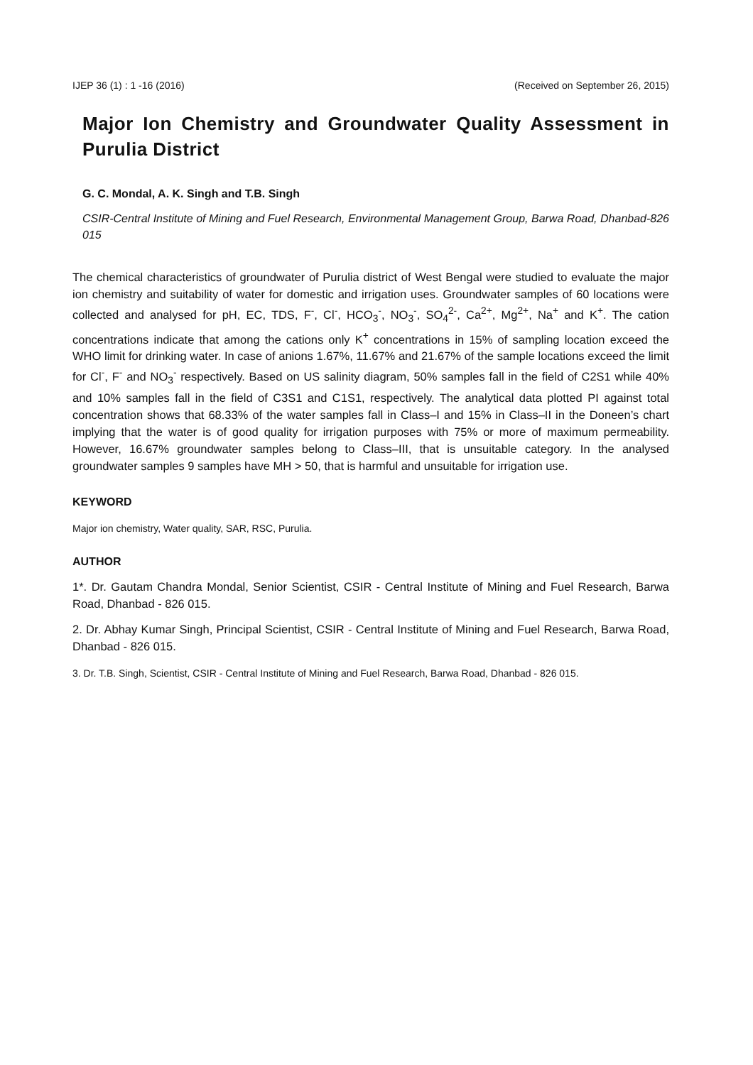IJEP 36 (1) : 1 -16 (2016) (Received on September 26, 2015)
Major Ion Chemistry and Groundwater Quality Assessment in Purulia District
G. C. Mondal, A. K. Singh and T.B. Singh
CSIR-Central Institute of Mining and Fuel Research, Environmental Management Group, Barwa Road, Dhanbad-826 015
The chemical characteristics of groundwater of Purulia district of West Bengal were studied to evaluate the major ion chemistry and suitability of water for domestic and irrigation uses. Groundwater samples of 60 locations were collected and analysed for pH, EC, TDS, F<sup>-</sup>, Cl<sup>-</sup>, HCO<sub>3</sub><sup>-</sup>, NO<sub>3</sub><sup>-</sup>, SO<sub>4</sub><sup>2-</sup>, Ca<sup>2+</sup>, Mg<sup>2+</sup>, Na<sup>+</sup> and K<sup>+</sup>. The cation concentrations indicate that among the cations only K<sup>+</sup> concentrations in 15% of sampling location exceed the WHO limit for drinking water. In case of anions 1.67%, 11.67% and 21.67% of the sample locations exceed the limit for Cl<sup>-</sup>, F<sup>-</sup> and NO<sub>3</sub><sup>-</sup> respectively. Based on US salinity diagram, 50% samples fall in the field of C2S1 while 40% and 10% samples fall in the field of C3S1 and C1S1, respectively. The analytical data plotted PI against total concentration shows that 68.33% of the water samples fall in Class–I and 15% in Class–II in the Doneen’s chart implying that the water is of good quality for irrigation purposes with 75% or more of maximum permeability. However, 16.67% groundwater samples belong to Class–III, that is unsuitable category. In the analysed groundwater samples 9 samples have MH > 50, that is harmful and unsuitable for irrigation use.
KEYWORD
Major ion chemistry, Water quality, SAR, RSC, Purulia.
AUTHOR
1*. Dr. Gautam Chandra Mondal, Senior Scientist, CSIR - Central Institute of Mining and Fuel Research, Barwa Road, Dhanbad - 826 015.
2. Dr. Abhay Kumar Singh, Principal Scientist, CSIR - Central Institute of Mining and Fuel Research, Barwa Road, Dhanbad - 826 015.
3. Dr. T.B. Singh, Scientist, CSIR - Central Institute of Mining and Fuel Research, Barwa Road, Dhanbad - 826 015.